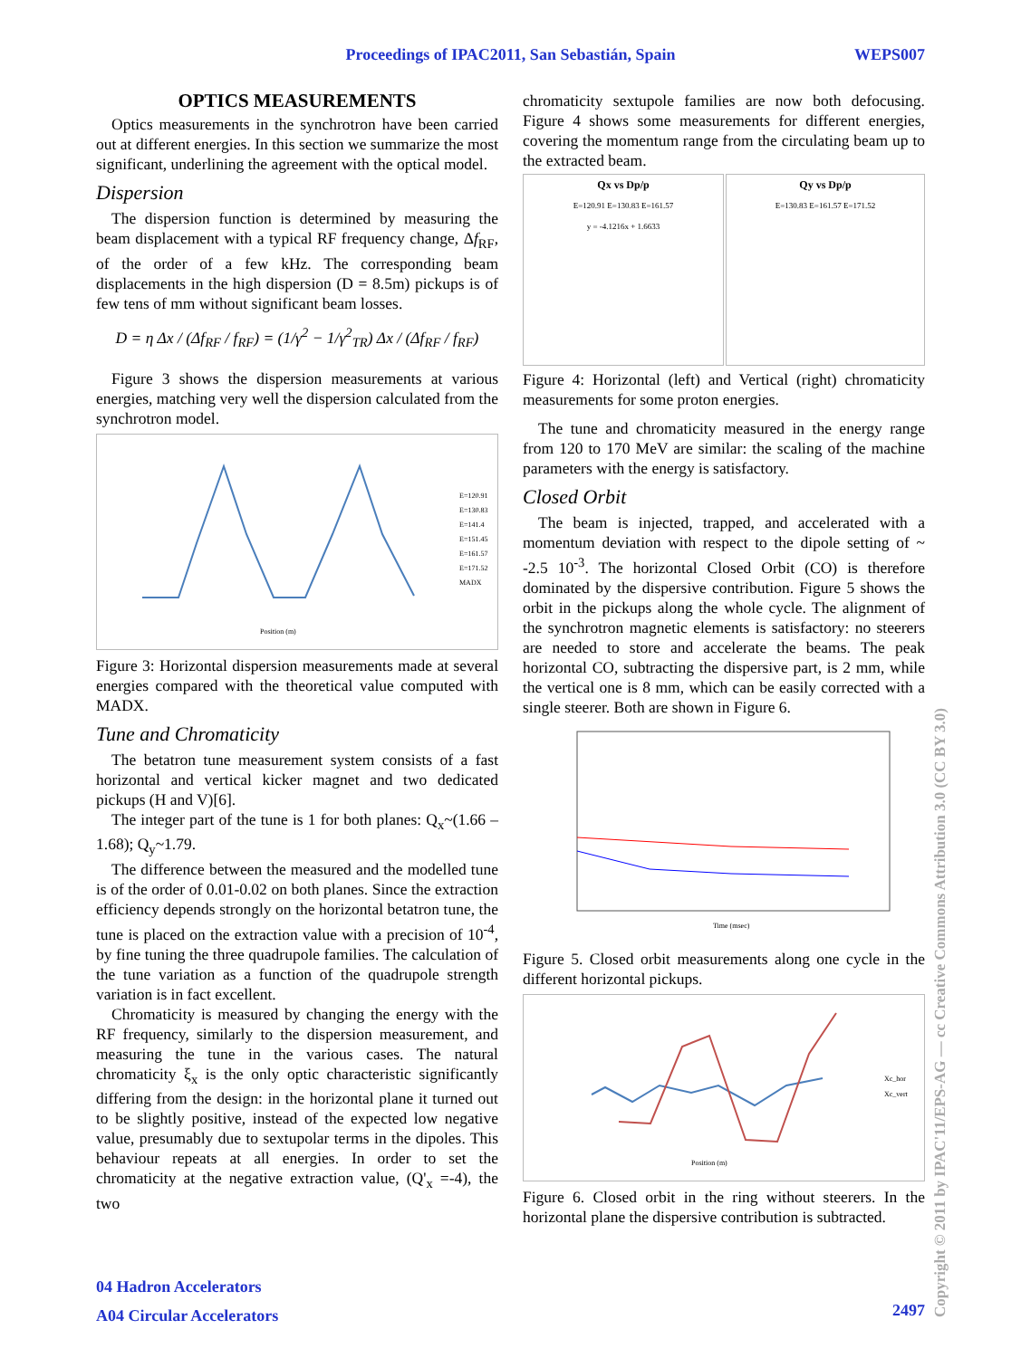Proceedings of IPAC2011, San Sebastián, Spain
WEPS007
OPTICS MEASUREMENTS
Optics measurements in the synchrotron have been carried out at different energies. In this section we summarize the most significant, underlining the agreement with the optical model.
Dispersion
The dispersion function is determined by measuring the beam displacement with a typical RF frequency change, Δf<sub>RF</sub>, of the order of a few kHz. The corresponding beam displacements in the high dispersion (D = 8.5m) pickups is of few tens of mm without significant beam losses.
D = η Δx / (Δf<sub>RF</sub> / f<sub>RF</sub>) = (1/γ<sup>2</sup> − 1/γ<sup>2</sup><sub>TR</sub>) Δx / (Δf<sub>RF</sub> / f<sub>RF</sub>)
Figure 3 shows the dispersion measurements at various energies, matching very well the dispersion calculated from the synchrotron model.
E=120.91
E=130.83
E=141.4
E=151.45
E=161.57
E=171.52
MADX
Position (m)
Figure 3: Horizontal dispersion measurements made at several energies compared with the theoretical value computed with MADX.
Tune and Chromaticity
The betatron tune measurement system consists of a fast horizontal and vertical kicker magnet and two dedicated pickups (H and V)[6].
The integer part of the tune is 1 for both planes: Q<sub>x</sub>~(1.66 – 1.68); Q<sub>y</sub>~1.79.
The difference between the measured and the modelled tune is of the order of 0.01-0.02 on both planes. Since the extraction efficiency depends strongly on the horizontal betatron tune, the tune is placed on the extraction value with a precision of 10<sup>-4</sup>, by fine tuning the three quadrupole families. The calculation of the tune variation as a function of the quadrupole strength variation is in fact excellent.
Chromaticity is measured by changing the energy with the RF frequency, similarly to the dispersion measurement, and measuring the tune in the various cases. The natural chromaticity ξ<sub>x</sub> is the only optic characteristic significantly differing from the design: in the horizontal plane it turned out to be slightly positive, instead of the expected low negative value, presumably due to sextupolar terms in the dipoles. This behaviour repeats at all energies. In order to set the chromaticity at the negative extraction value, (Q'<sub>x</sub> =-4), the two
chromaticity sextupole families are now both defocusing. Figure 4 shows some measurements for different energies, covering the momentum range from the circulating beam up to the extracted beam.
Qx vs Dp/p
E=120.91 E=130.83 E=161.57
y = -4.1216x + 1.6633
Qy vs Dp/p
E=130.83 E=161.57 E=171.52
Figure 4: Horizontal (left) and Vertical (right) chromaticity measurements for some proton energies.
The tune and chromaticity measured in the energy range from 120 to 170 MeV are similar: the scaling of the machine parameters with the energy is satisfactory.
Closed Orbit
The beam is injected, trapped, and accelerated with a momentum deviation with respect to the dipole setting of ~ -2.5 10<sup>-3</sup>. The horizontal Closed Orbit (CO) is therefore dominated by the dispersive contribution. Figure 5 shows the orbit in the pickups along the whole cycle. The alignment of the synchrotron magnetic elements is satisfactory: no steerers are needed to store and accelerate the beams. The peak horizontal CO, subtracting the dispersive part, is 2 mm, while the vertical one is 8 mm, which can be easily corrected with a single steerer. Both are shown in Figure 6.
Time (msec)
Figure 5. Closed orbit measurements along one cycle in the different horizontal pickups.
Xc_hor
Xc_vert
Position (m)
Figure 6. Closed orbit in the ring without steerers. In the horizontal plane the dispersive contribution is subtracted.
04 Hadron Accelerators
A04 Circular Accelerators
2497
Copyright © 2011 by IPAC'11/EPS-AG — cc Creative Commons Attribution 3.0 (CC BY 3.0)